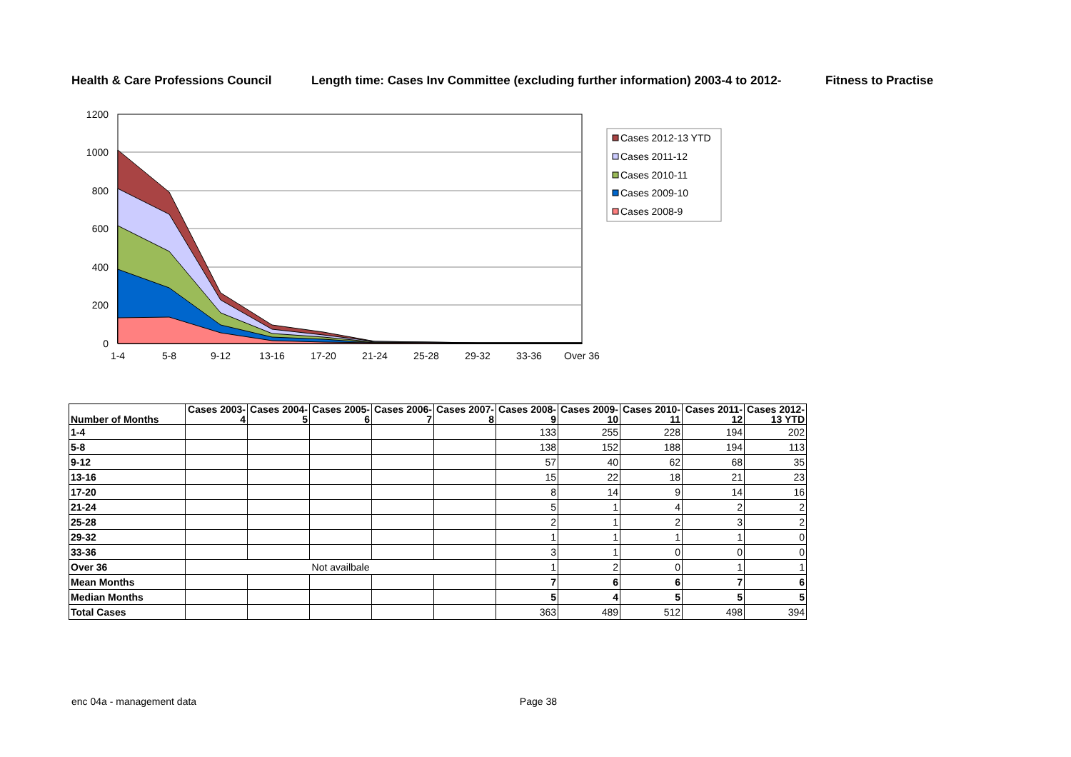Health & Care Professions Council Length time: Cases Inv Committee (excluding further information) 2003-4 to 2012- Fitness to Practise
1200
1000
800
600
400
200
0
1-4
5-8
9-12
13-16
17-20
21-24
25-28
29-32
33-36
Over 36
Cases 2012-13 YTD
Cases 2011-12
Cases 2010-11
Cases 2009-10
Cases 2008-9
| Number of Months | Cases 2003- 4 | Cases 2004- 5 | Cases 2005- 6 | Cases 2006- 7 | Cases 2007- 8 | Cases 2008- 9 | Cases 2009- 10 | Cases 2010- 11 | Cases 2011- 12 | Cases 2012- 13 YTD |
| --- | --- | --- | --- | --- | --- | --- | --- | --- | --- | --- |
| 1-4 | | | | | | 133 | 255 | 228 | 194 | 202 |
| 5-8 | | | | | | 138 | 152 | 188 | 194 | 113 |
| 9-12 | | | | | | 57 | 40 | 62 | 68 | 35 |
| 13-16 | | | | | | 15 | 22 | 18 | 21 | 23 |
| 17-20 | | | | | | 8 | 14 | 9 | 14 | 16 |
| 21-24 | | | | | | 5 | 1 | 4 | 2 | 2 |
| 25-28 | | | | | | 2 | 1 | 2 | 3 | 2 |
| 29-32 | | | | | | 1 | 1 | 1 | 1 | 0 |
| 33-36 | | | | | | 3 | 1 | 0 | 0 | 0 |
| Over 36 | Not availbale | | | | | 1 | 2 | 0 | 1 | 1 |
| Mean Months | | | | | | 7 | 6 | 6 | 7 | 6 |
| Median Months | | | | | | 5 | 4 | 5 | 5 | 5 |
| Total Cases | | | | | | 363 | 489 | 512 | 498 | 394 |
enc 04a - management data Page 38